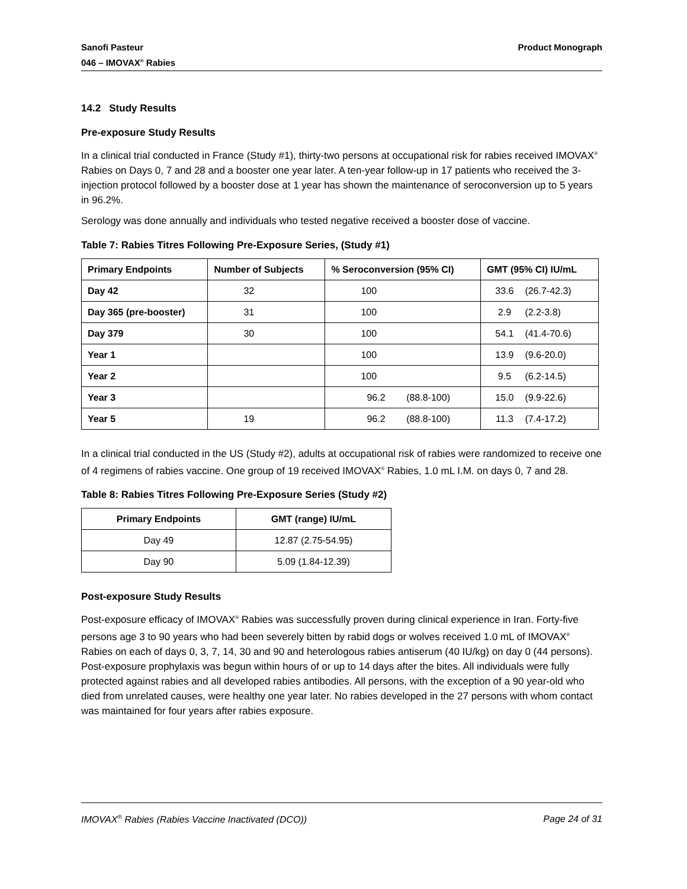Sanofi Pasteur
046 – IMOVAX<sup>®</sup> Rabies
Product Monograph
14.2 Study Results
Pre-exposure Study Results
In a clinical trial conducted in France (Study #1), thirty-two persons at occupational risk for rabies received IMOVAX<sup>®</sup> Rabies on Days 0, 7 and 28 and a booster one year later. A ten-year follow-up in 17 patients who received the 3-injection protocol followed by a booster dose at 1 year has shown the maintenance of seroconversion up to 5 years in 96.2%.
Serology was done annually and individuals who tested negative received a booster dose of vaccine.
Table 7: Rabies Titres Following Pre-Exposure Series, (Study #1)
| Primary Endpoints | Number of Subjects | % Seroconversion (95% CI) | GMT (95% CI) IU/mL |
| --- | --- | --- | --- |
| Day 42 | 32 | 100 | 33.6 (26.7-42.3) |
| Day 365 (pre-booster) | 31 | 100 | 2.9 (2.2-3.8) |
| Day 379 | 30 | 100 | 54.1 (41.4-70.6) |
| Year 1 | | 100 | 13.9 (9.6-20.0) |
| Year 2 | | 100 | 9.5 (6.2-14.5) |
| Year 3 | | 96.2 (88.8-100) | 15.0 (9.9-22.6) |
| Year 5 | 19 | 96.2 (88.8-100) | 11.3 (7.4-17.2) |
In a clinical trial conducted in the US (Study #2), adults at occupational risk of rabies were randomized to receive one of 4 regimens of rabies vaccine. One group of 19 received IMOVAX<sup>®</sup> Rabies, 1.0 mL I.M. on days 0, 7 and 28.
Table 8: Rabies Titres Following Pre-Exposure Series (Study #2)
| Primary Endpoints | GMT (range) IU/mL |
| --- | --- |
| Day 49 | 12.87 (2.75-54.95) |
| Day 90 | 5.09 (1.84-12.39) |
Post-exposure Study Results
Post-exposure efficacy of IMOVAX<sup>®</sup> Rabies was successfully proven during clinical experience in Iran. Forty-five persons age 3 to 90 years who had been severely bitten by rabid dogs or wolves received 1.0 mL of IMOVAX<sup>®</sup> Rabies on each of days 0, 3, 7, 14, 30 and 90 and heterologous rabies antiserum (40 IU/kg) on day 0 (44 persons). Post-exposure prophylaxis was begun within hours of or up to 14 days after the bites. All individuals were fully protected against rabies and all developed rabies antibodies. All persons, with the exception of a 90 year-old who died from unrelated causes, were healthy one year later. No rabies developed in the 27 persons with whom contact was maintained for four years after rabies exposure.
IMOVAX<sup>®</sup> Rabies (Rabies Vaccine Inactivated (DCO))
Page 24 of 31